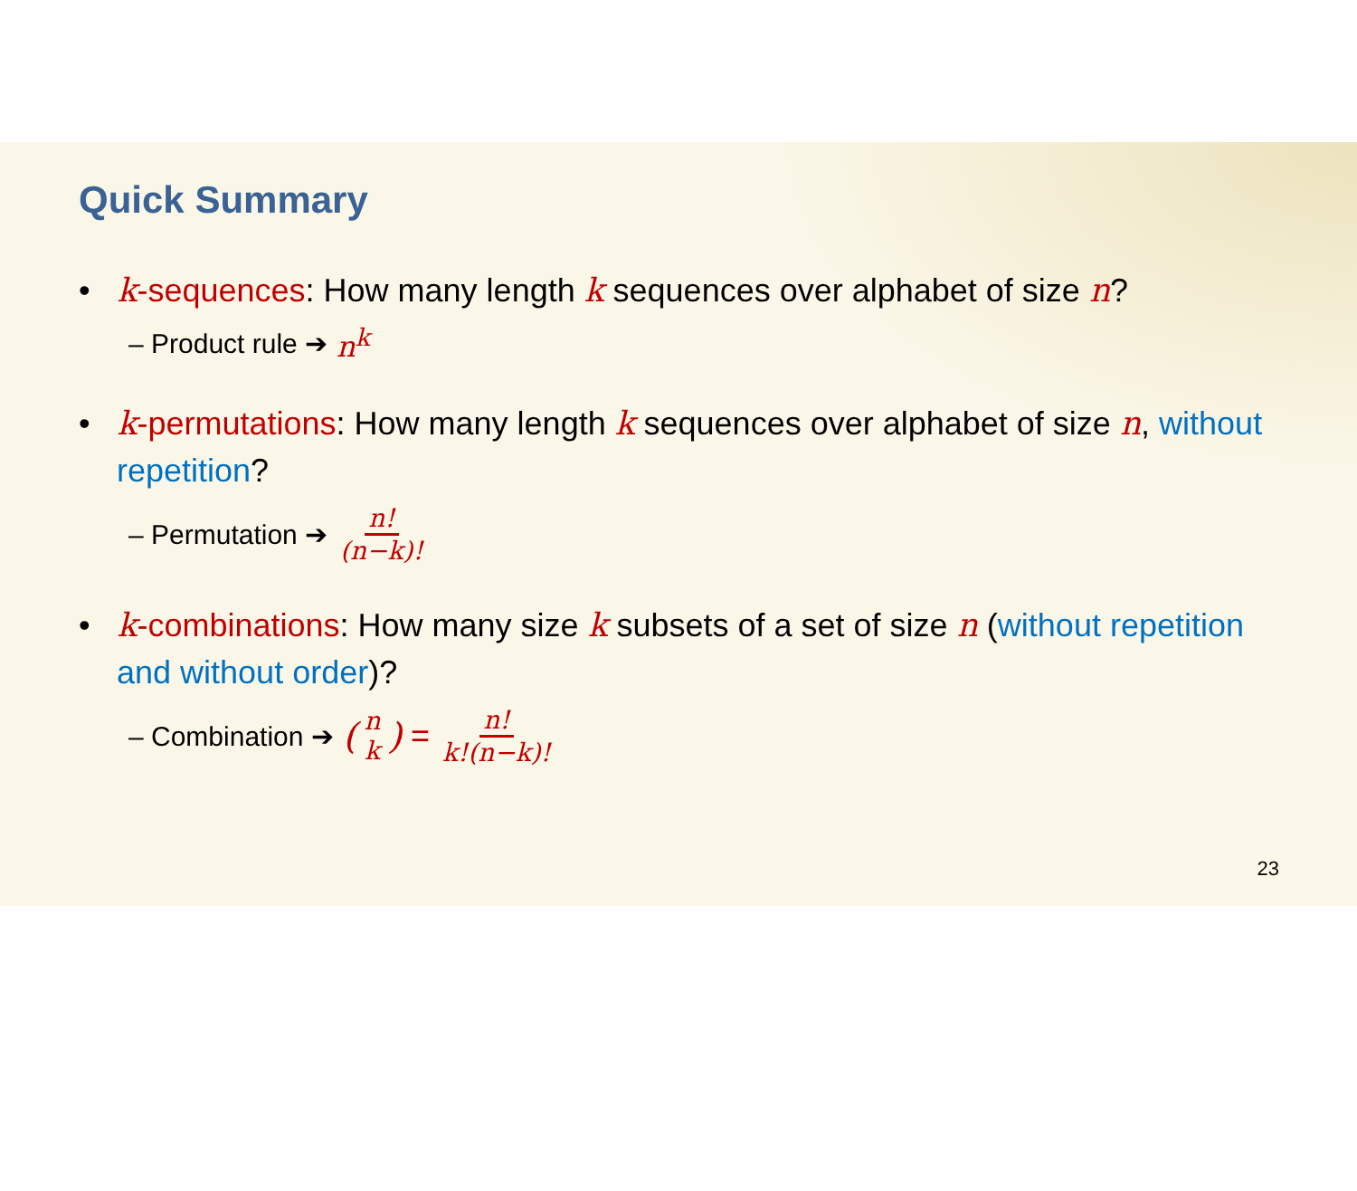Quick Summary
• k-sequences: How many length k sequences over alphabet of size n?
– Product rule ➔ n<sup>k</sup>
• k-permutations: How many length k sequences over alphabet of size n, without repetition?
– Permutation ➔ n! (n−k)!
• k-combinations: How many size k subsets of a set of size n (without repetition and without order)?
– Combination ➔ (n k) = n! k!(n−k)!
23